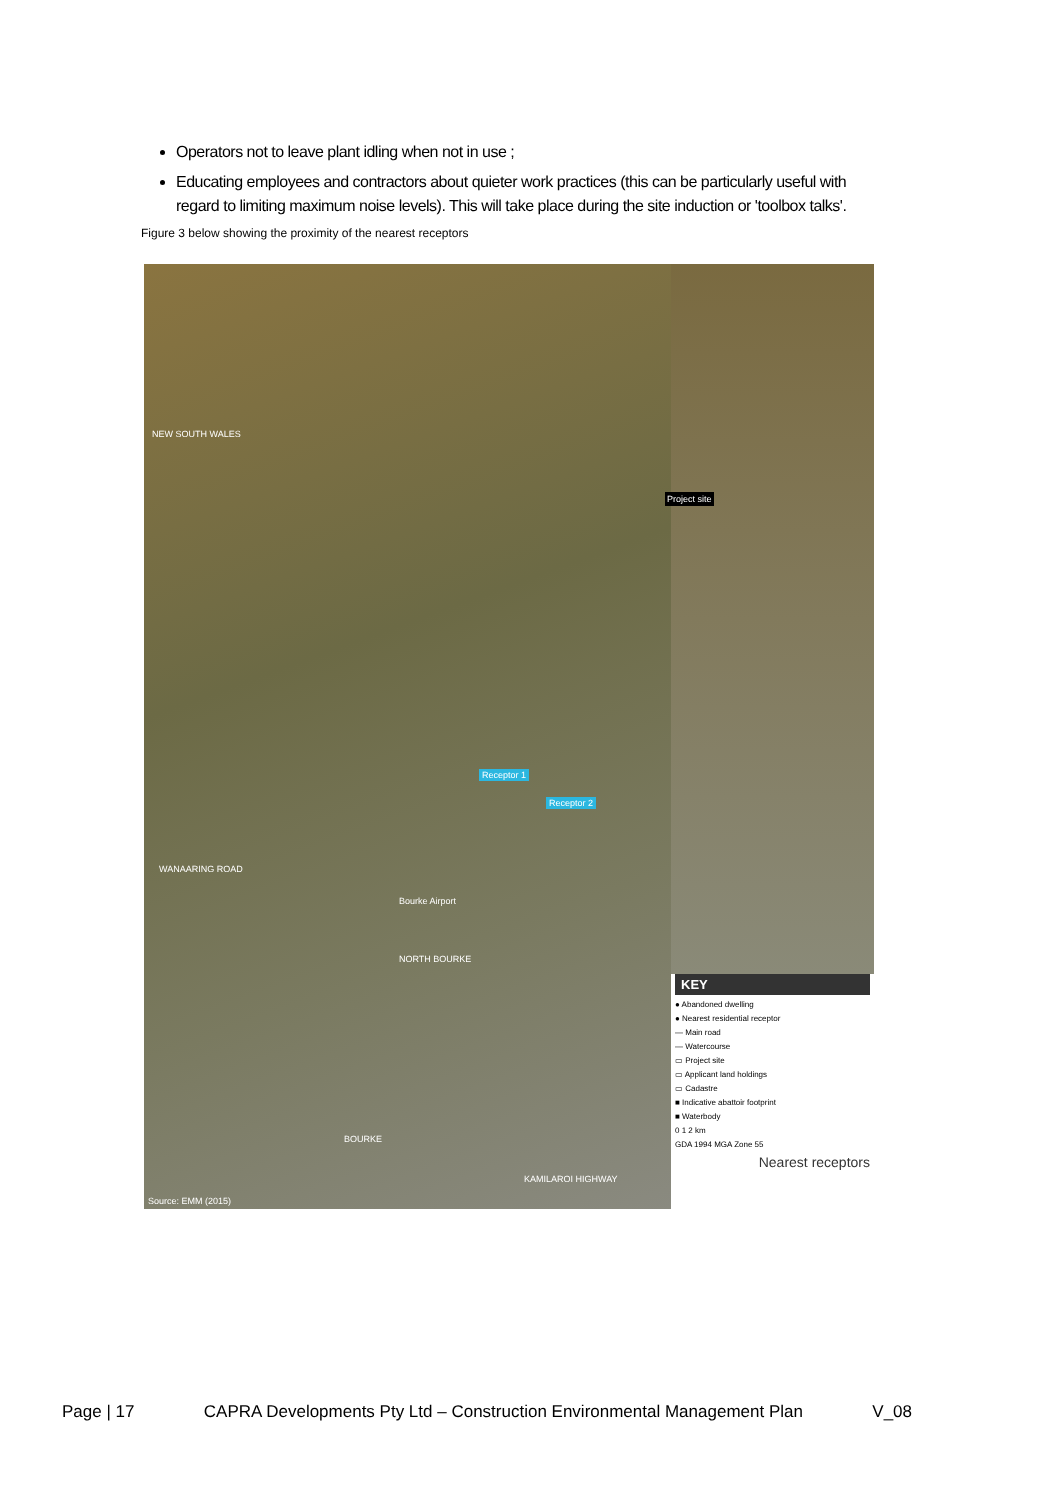Operators not to leave plant idling when not in use ;
Educating employees and contractors about quieter work practices (this can be particularly useful with regard to limiting maximum noise levels). This will take place during the site induction or 'toolbox talks'.
Figure 3 below showing the proximity of the nearest receptors
NEW SOUTH WALES
Receptor 1
Receptor 2
WANAARING ROAD
Bourke Airport
NORTH BOURKE
BOURKE
KAMILAROI HIGHWAY
Source: EMM (2015)
Project site
KEY
● Abandoned dwelling
● Nearest residential receptor
— Main road
— Watercourse
▭ Project site
▭ Applicant land holdings
▭ Cadastre
■ Indicative abattoir footprint
■ Waterbody
0 1 2 km
GDA 1994 MGA Zone 55
Nearest receptors
Page | 17 CAPRA Developments Pty Ltd – Construction Environmental Management Plan V_08